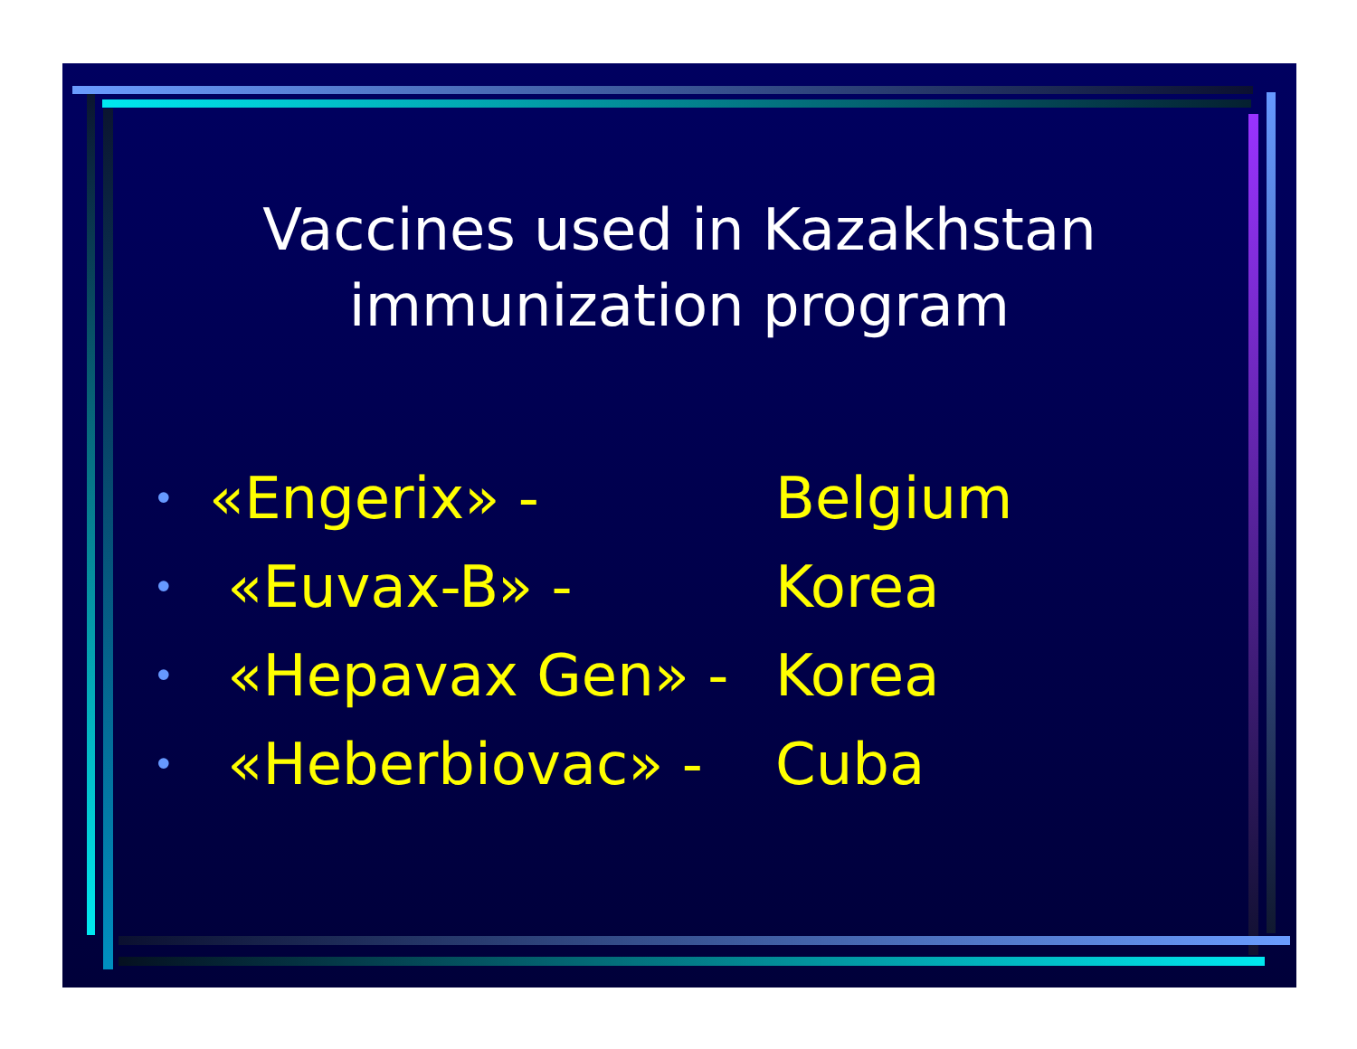Vaccines used in Kazakhstan
immunization program
• «Engerix» - Belgium
• «Euvax-B» - Korea
• «Hepavax Gen» - Korea
• «Heberbiovac» - Cuba